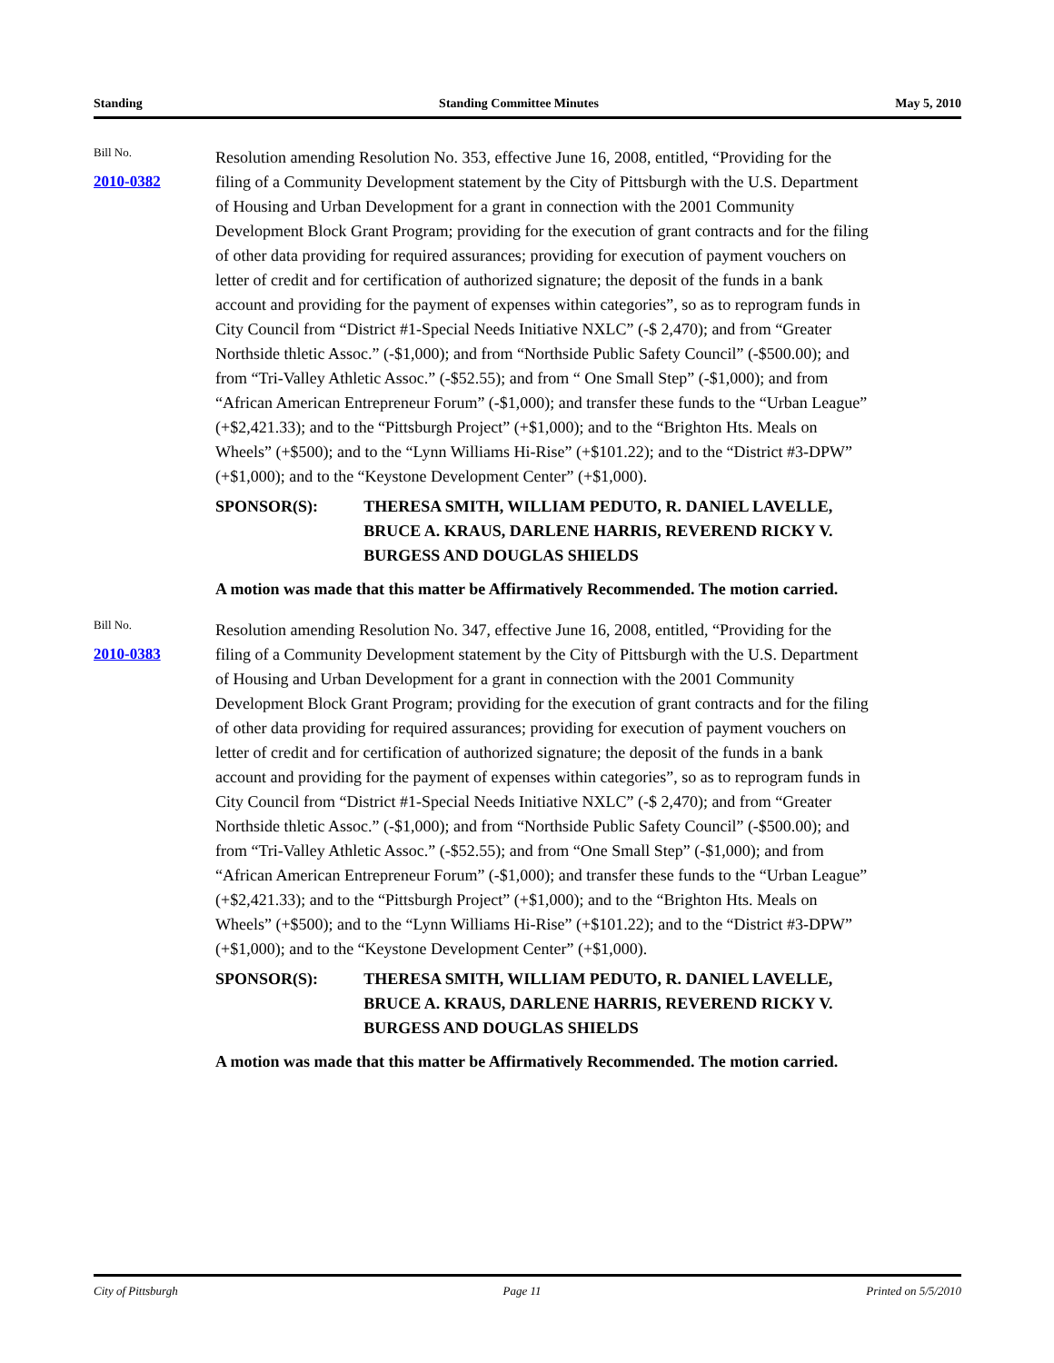Standing Standing Committee Minutes May 5, 2010
Bill No.
2010-0382
Resolution amending Resolution No. 353, effective June 16, 2008, entitled, “Providing for the filing of a Community Development statement by the City of Pittsburgh with the U.S. Department of Housing and Urban Development for a grant in connection with the 2001 Community Development Block Grant Program; providing for the execution of grant contracts and for the filing of other data providing for required assurances; providing for execution of payment vouchers on letter of credit and for certification of authorized signature; the deposit of the funds in a bank account and providing for the payment of expenses within categories”, so as to reprogram funds in City Council from “District #1-Special Needs Initiative NXLC” (-$ 2,470); and from “Greater Northside thletic Assoc.” (-$1,000); and from “Northside Public Safety Council” (-$500.00); and from “Tri-Valley Athletic Assoc.” (-$52.55); and from “ One Small Step” (-$1,000); and from “African American Entrepreneur Forum” (-$1,000); and transfer these funds to the “Urban League” (+$2,421.33); and to the “Pittsburgh Project” (+$1,000); and to the “Brighton Hts. Meals on Wheels” (+$500); and to the “Lynn Williams Hi-Rise” (+$101.22); and to the “District #3-DPW” (+$1,000); and to the “Keystone Development Center” (+$1,000).
SPONSOR(S): THERESA SMITH, WILLIAM PEDUTO, R. DANIEL LAVELLE, BRUCE A. KRAUS, DARLENE HARRIS, REVEREND RICKY V. BURGESS AND DOUGLAS SHIELDS
A motion was made that this matter be Affirmatively Recommended. The motion carried.
Bill No.
2010-0383
Resolution amending Resolution No. 347, effective June 16, 2008, entitled, “Providing for the filing of a Community Development statement by the City of Pittsburgh with the U.S. Department of Housing and Urban Development for a grant in connection with the 2001 Community Development Block Grant Program; providing for the execution of grant contracts and for the filing of other data providing for required assurances; providing for execution of payment vouchers on letter of credit and for certification of authorized signature; the deposit of the funds in a bank account and providing for the payment of expenses within categories”, so as to reprogram funds in City Council from “District #1-Special Needs Initiative NXLC” (-$ 2,470); and from “Greater Northside thletic Assoc.” (-$1,000); and from “Northside Public Safety Council” (-$500.00); and from “Tri-Valley Athletic Assoc.” (-$52.55); and from “One Small Step” (-$1,000); and from “African American Entrepreneur Forum” (-$1,000); and transfer these funds to the “Urban League” (+$2,421.33); and to the “Pittsburgh Project” (+$1,000); and to the “Brighton Hts. Meals on Wheels” (+$500); and to the “Lynn Williams Hi-Rise” (+$101.22); and to the “District #3-DPW” (+$1,000); and to the “Keystone Development Center” (+$1,000).
SPONSOR(S): THERESA SMITH, WILLIAM PEDUTO, R. DANIEL LAVELLE, BRUCE A. KRAUS, DARLENE HARRIS, REVEREND RICKY V. BURGESS AND DOUGLAS SHIELDS
A motion was made that this matter be Affirmatively Recommended. The motion carried.
City of Pittsburgh Page 11 Printed on 5/5/2010